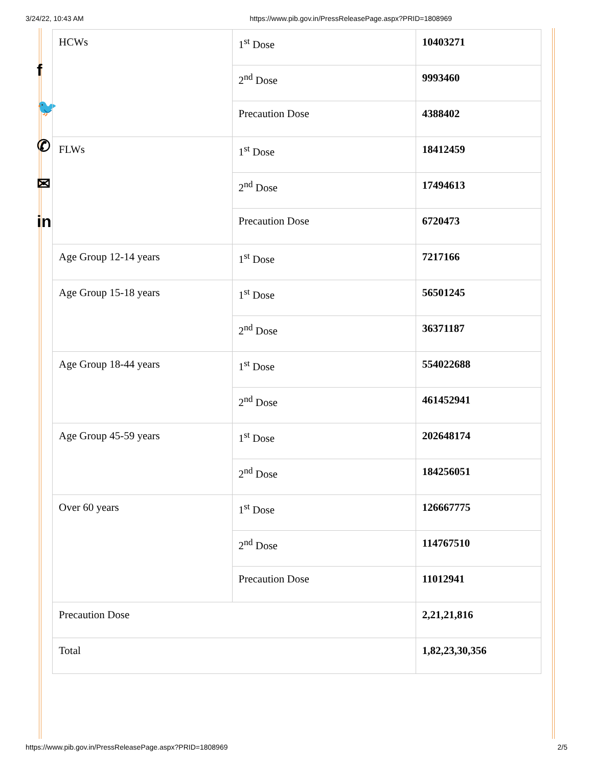3/24/22, 10:43 AM https://www.pib.gov.in/PressReleasePage.aspx?PRID=1808969
f
🐦
✆
✉
in
| HCWs | 1<sup>st</sup> Dose | 10403271 |
| | 2<sup>nd</sup> Dose | 9993460 |
| | Precaution Dose | 4388402 |
| FLWs | 1<sup>st</sup> Dose | 18412459 |
| | 2<sup>nd</sup> Dose | 17494613 |
| | Precaution Dose | 6720473 |
| Age Group 12-14 years | 1<sup>st</sup> Dose | 7217166 |
| Age Group 15-18 years | 1<sup>st</sup> Dose | 56501245 |
| | 2<sup>nd</sup> Dose | 36371187 |
| Age Group 18-44 years | 1<sup>st</sup> Dose | 554022688 |
| | 2<sup>nd</sup> Dose | 461452941 |
| Age Group 45-59 years | 1<sup>st</sup> Dose | 202648174 |
| | 2<sup>nd</sup> Dose | 184256051 |
| Over 60 years | 1<sup>st</sup> Dose | 126667775 |
| | 2<sup>nd</sup> Dose | 114767510 |
| | Precaution Dose | 11012941 |
| Precaution Dose | | 2,21,21,816 |
| Total | | 1,82,23,30,356 |
https://www.pib.gov.in/PressReleasePage.aspx?PRID=1808969 2/5